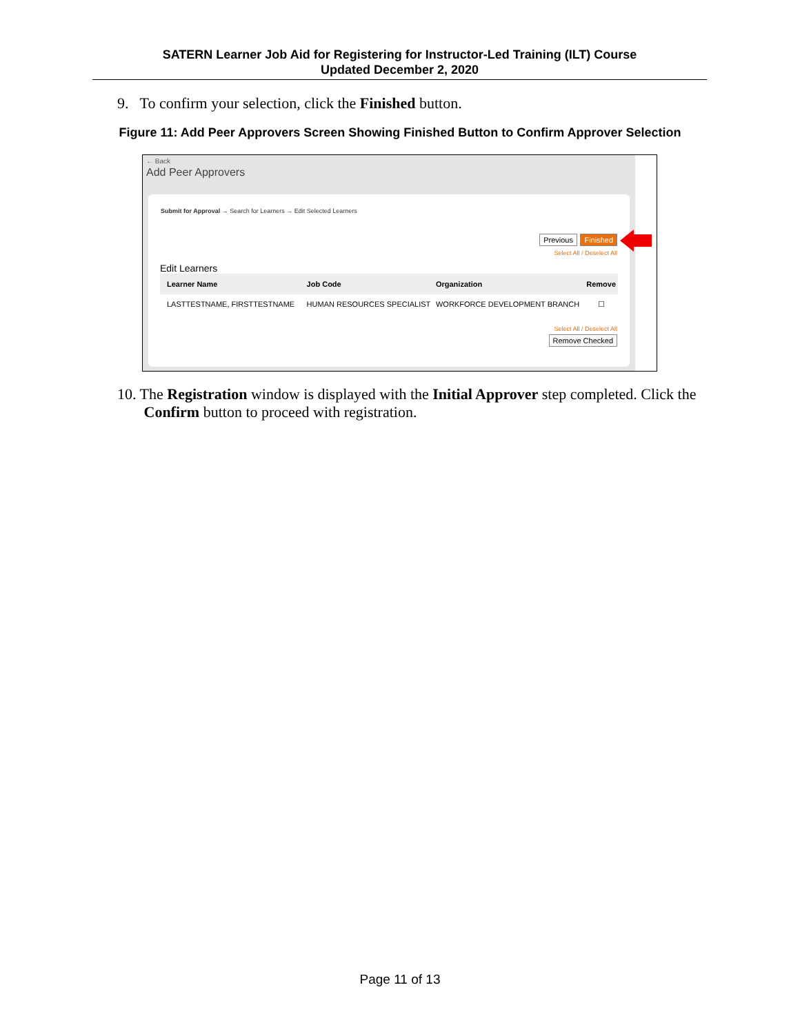SATERN Learner Job Aid for Registering for Instructor-Led Training (ILT) Course
Updated December 2, 2020
9. To confirm your selection, click the Finished button.
Figure 11: Add Peer Approvers Screen Showing Finished Button to Confirm Approver Selection
← Back
Add Peer Approvers
Submit for Approval → Search for Learners → Edit Selected Learners
Previous Finished
Select All / Deselect All
Edit Learners
| Learner Name | Job Code | Organization | Remove |
| --- | --- | --- | --- |
| LASTTESTNAME, FIRSTTESTNAME | HUMAN RESOURCES SPECIALIST | WORKFORCE DEVELOPMENT BRANCH | ☐ |
Select All / Deselect All
Remove Checked
10. The Registration window is displayed with the Initial Approver step completed. Click the
Confirm button to proceed with registration.
Page 11 of 13